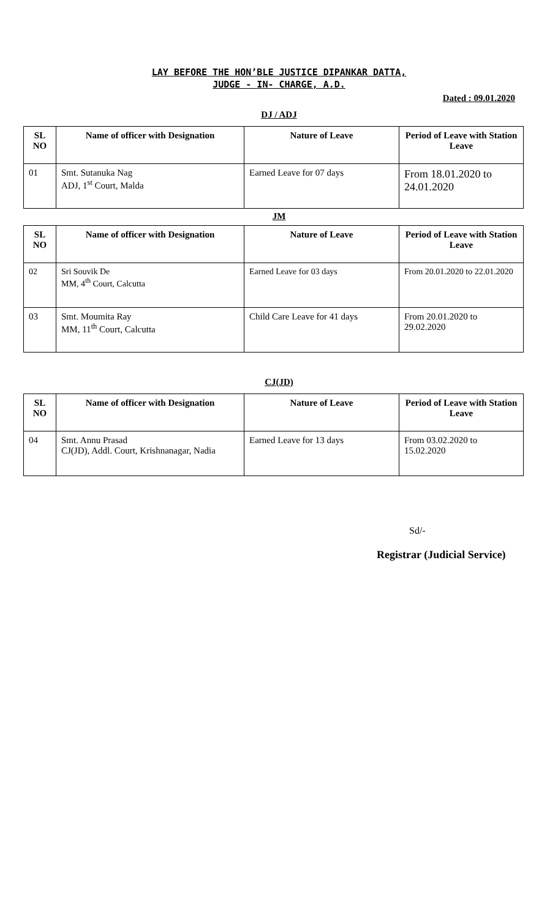LAY BEFORE THE HON’BLE JUSTICE DIPANKAR DATTA,
JUDGE - IN- CHARGE, A.D.
Dated : 09.01.2020
DJ / ADJ
| SL NO | Name of officer with Designation | Nature of Leave | Period of Leave with Station Leave |
| --- | --- | --- | --- |
| 01 | Smt. Sutanuka Nag ADJ, 1<sup>st</sup> Court, Malda | Earned Leave for 07 days | From 18.01.2020 to 24.01.2020 |
JM
| SL NO | Name of officer with Designation | Nature of Leave | Period of Leave with Station Leave |
| --- | --- | --- | --- |
| 02 | Sri Souvik De MM, 4<sup>th</sup> Court, Calcutta | Earned Leave for 03 days | From 20.01.2020 to 22.01.2020 |
| 03 | Smt. Moumita Ray MM, 11<sup>th</sup> Court, Calcutta | Child Care Leave for 41 days | From 20.01.2020 to 29.02.2020 |
CJ(JD)
| SL NO | Name of officer with Designation | Nature of Leave | Period of Leave with Station Leave |
| --- | --- | --- | --- |
| 04 | Smt. Annu Prasad CJ(JD), Addl. Court, Krishnanagar, Nadia | Earned Leave for 13 days | From 03.02.2020 to 15.02.2020 |
Sd/-
Registrar (Judicial Service)